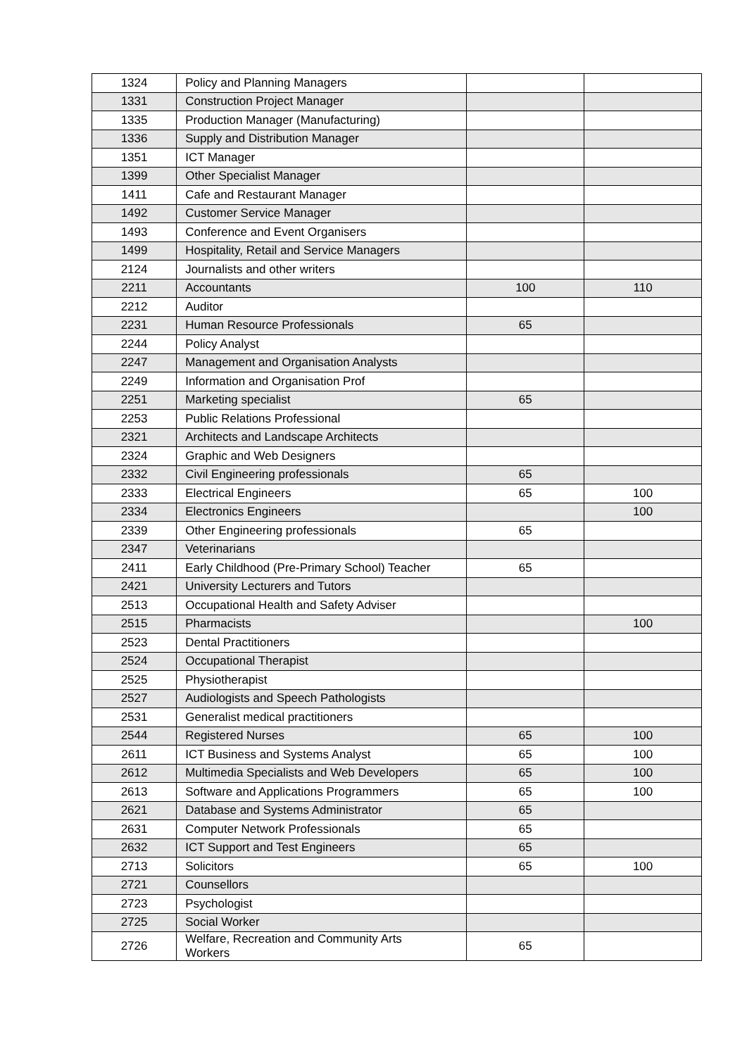| 1324 | Policy and Planning Managers | | |
| 1331 | Construction Project Manager | | |
| 1335 | Production Manager (Manufacturing) | | |
| 1336 | Supply and Distribution Manager | | |
| 1351 | ICT Manager | | |
| 1399 | Other Specialist Manager | | |
| 1411 | Cafe and Restaurant Manager | | |
| 1492 | Customer Service Manager | | |
| 1493 | Conference and Event Organisers | | |
| 1499 | Hospitality, Retail and Service Managers | | |
| 2124 | Journalists and other writers | | |
| 2211 | Accountants | 100 | 110 |
| 2212 | Auditor | | |
| 2231 | Human Resource Professionals | 65 | |
| 2244 | Policy Analyst | | |
| 2247 | Management and Organisation Analysts | | |
| 2249 | Information and Organisation Prof | | |
| 2251 | Marketing specialist | 65 | |
| 2253 | Public Relations Professional | | |
| 2321 | Architects and Landscape Architects | | |
| 2324 | Graphic and Web Designers | | |
| 2332 | Civil Engineering professionals | 65 | |
| 2333 | Electrical Engineers | 65 | 100 |
| 2334 | Electronics Engineers | | 100 |
| 2339 | Other Engineering professionals | 65 | |
| 2347 | Veterinarians | | |
| 2411 | Early Childhood (Pre-Primary School) Teacher | 65 | |
| 2421 | University Lecturers and Tutors | | |
| 2513 | Occupational Health and Safety Adviser | | |
| 2515 | Pharmacists | | 100 |
| 2523 | Dental Practitioners | | |
| 2524 | Occupational Therapist | | |
| 2525 | Physiotherapist | | |
| 2527 | Audiologists and Speech Pathologists | | |
| 2531 | Generalist medical practitioners | | |
| 2544 | Registered Nurses | 65 | 100 |
| 2611 | ICT Business and Systems Analyst | 65 | 100 |
| 2612 | Multimedia Specialists and Web Developers | 65 | 100 |
| 2613 | Software and Applications Programmers | 65 | 100 |
| 2621 | Database and Systems Administrator | 65 | |
| 2631 | Computer Network Professionals | 65 | |
| 2632 | ICT Support and Test Engineers | 65 | |
| 2713 | Solicitors | 65 | 100 |
| 2721 | Counsellors | | |
| 2723 | Psychologist | | |
| 2725 | Social Worker | | |
| 2726 | Welfare, Recreation and Community Arts Workers | 65 | |